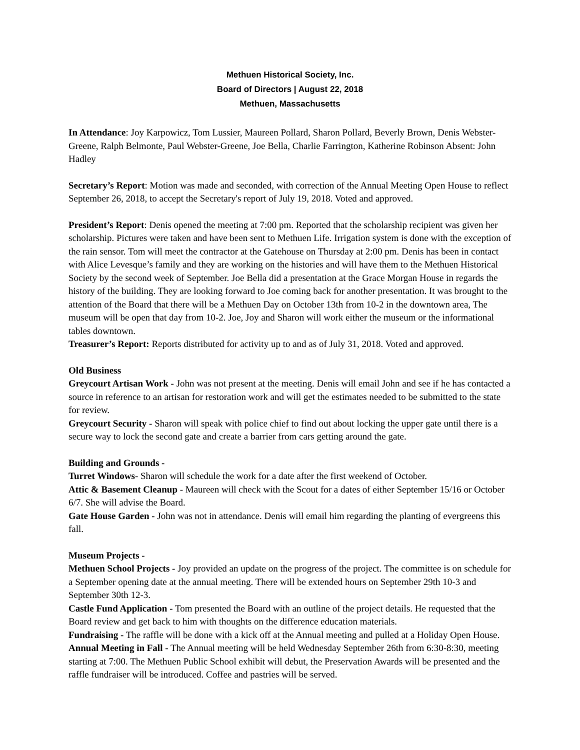Methuen Historical Society, Inc.
Board of Directors | August 22, 2018
Methuen, Massachusetts
In Attendance: Joy Karpowicz, Tom Lussier, Maureen Pollard, Sharon Pollard, Beverly Brown, Denis Webster-Greene, Ralph Belmonte, Paul Webster-Greene, Joe Bella, Charlie Farrington, Katherine Robinson Absent: John Hadley
Secretary’s Report: Motion was made and seconded, with correction of the Annual Meeting Open House to reflect September 26, 2018, to accept the Secretary's report of July 19, 2018. Voted and approved.
President’s Report: Denis opened the meeting at 7:00 pm. Reported that the scholarship recipient was given her scholarship. Pictures were taken and have been sent to Methuen Life. Irrigation system is done with the exception of the rain sensor. Tom will meet the contractor at the Gatehouse on Thursday at 2:00 pm. Denis has been in contact with Alice Levesque’s family and they are working on the histories and will have them to the Methuen Historical Society by the second week of September. Joe Bella did a presentation at the Grace Morgan House in regards the history of the building. They are looking forward to Joe coming back for another presentation. It was brought to the attention of the Board that there will be a Methuen Day on October 13th from 10-2 in the downtown area, The museum will be open that day from 10-2. Joe, Joy and Sharon will work either the museum or the informational tables downtown.
Treasurer’s Report: Reports distributed for activity up to and as of July 31, 2018. Voted and approved.
Old Business
Greycourt Artisan Work - John was not present at the meeting. Denis will email John and see if he has contacted a source in reference to an artisan for restoration work and will get the estimates needed to be submitted to the state for review.
Greycourt Security - Sharon will speak with police chief to find out about locking the upper gate until there is a secure way to lock the second gate and create a barrier from cars getting around the gate.
Building and Grounds -
Turret Windows- Sharon will schedule the work for a date after the first weekend of October.
Attic & Basement Cleanup - Maureen will check with the Scout for a dates of either September 15/16 or October 6/7. She will advise the Board.
Gate House Garden - John was not in attendance. Denis will email him regarding the planting of evergreens this fall.
Museum Projects -
Methuen School Projects - Joy provided an update on the progress of the project. The committee is on schedule for a September opening date at the annual meeting. There will be extended hours on September 29th 10-3 and September 30th 12-3.
Castle Fund Application - Tom presented the Board with an outline of the project details. He requested that the Board review and get back to him with thoughts on the difference education materials.
Fundraising - The raffle will be done with a kick off at the Annual meeting and pulled at a Holiday Open House.
Annual Meeting in Fall - The Annual meeting will be held Wednesday September 26th from 6:30-8:30, meeting starting at 7:00. The Methuen Public School exhibit will debut, the Preservation Awards will be presented and the raffle fundraiser will be introduced. Coffee and pastries will be served.